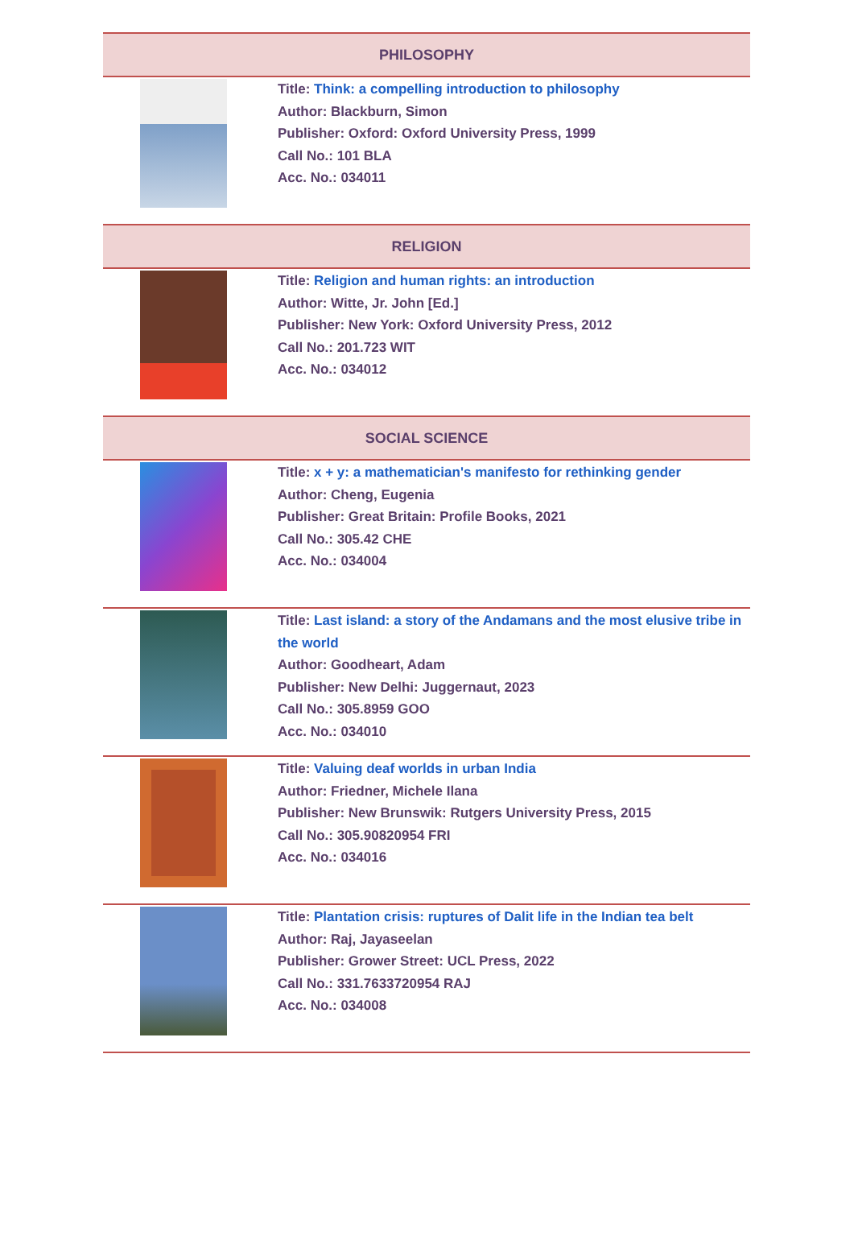| PHILOSOPHY | |
| --- | --- |
| | Title: Think: a compelling introduction to philosophy Author: Blackburn, Simon Publisher: Oxford: Oxford University Press, 1999 Call No.: 101 BLA Acc. No.: 034011 |
| RELIGION | |
| | Title: Religion and human rights: an introduction Author: Witte, Jr. John [Ed.] Publisher: New York: Oxford University Press, 2012 Call No.: 201.723 WIT Acc. No.: 034012 |
| SOCIAL SCIENCE | |
| | Title: x + y: a mathematician's manifesto for rethinking gender Author: Cheng, Eugenia Publisher: Great Britain: Profile Books, 2021 Call No.: 305.42 CHE Acc. No.: 034004 |
| | Title: Last island: a story of the Andamans and the most elusive tribe in the world Author: Goodheart, Adam Publisher: New Delhi: Juggernaut, 2023 Call No.: 305.8959 GOO Acc. No.: 034010 |
| | Title: Valuing deaf worlds in urban India Author: Friedner, Michele Ilana Publisher: New Brunswik: Rutgers University Press, 2015 Call No.: 305.90820954 FRI Acc. No.: 034016 |
| | Title: Plantation crisis: ruptures of Dalit life in the Indian tea belt Author: Raj, Jayaseelan Publisher: Grower Street: UCL Press, 2022 Call No.: 331.7633720954 RAJ Acc. No.: 034008 |